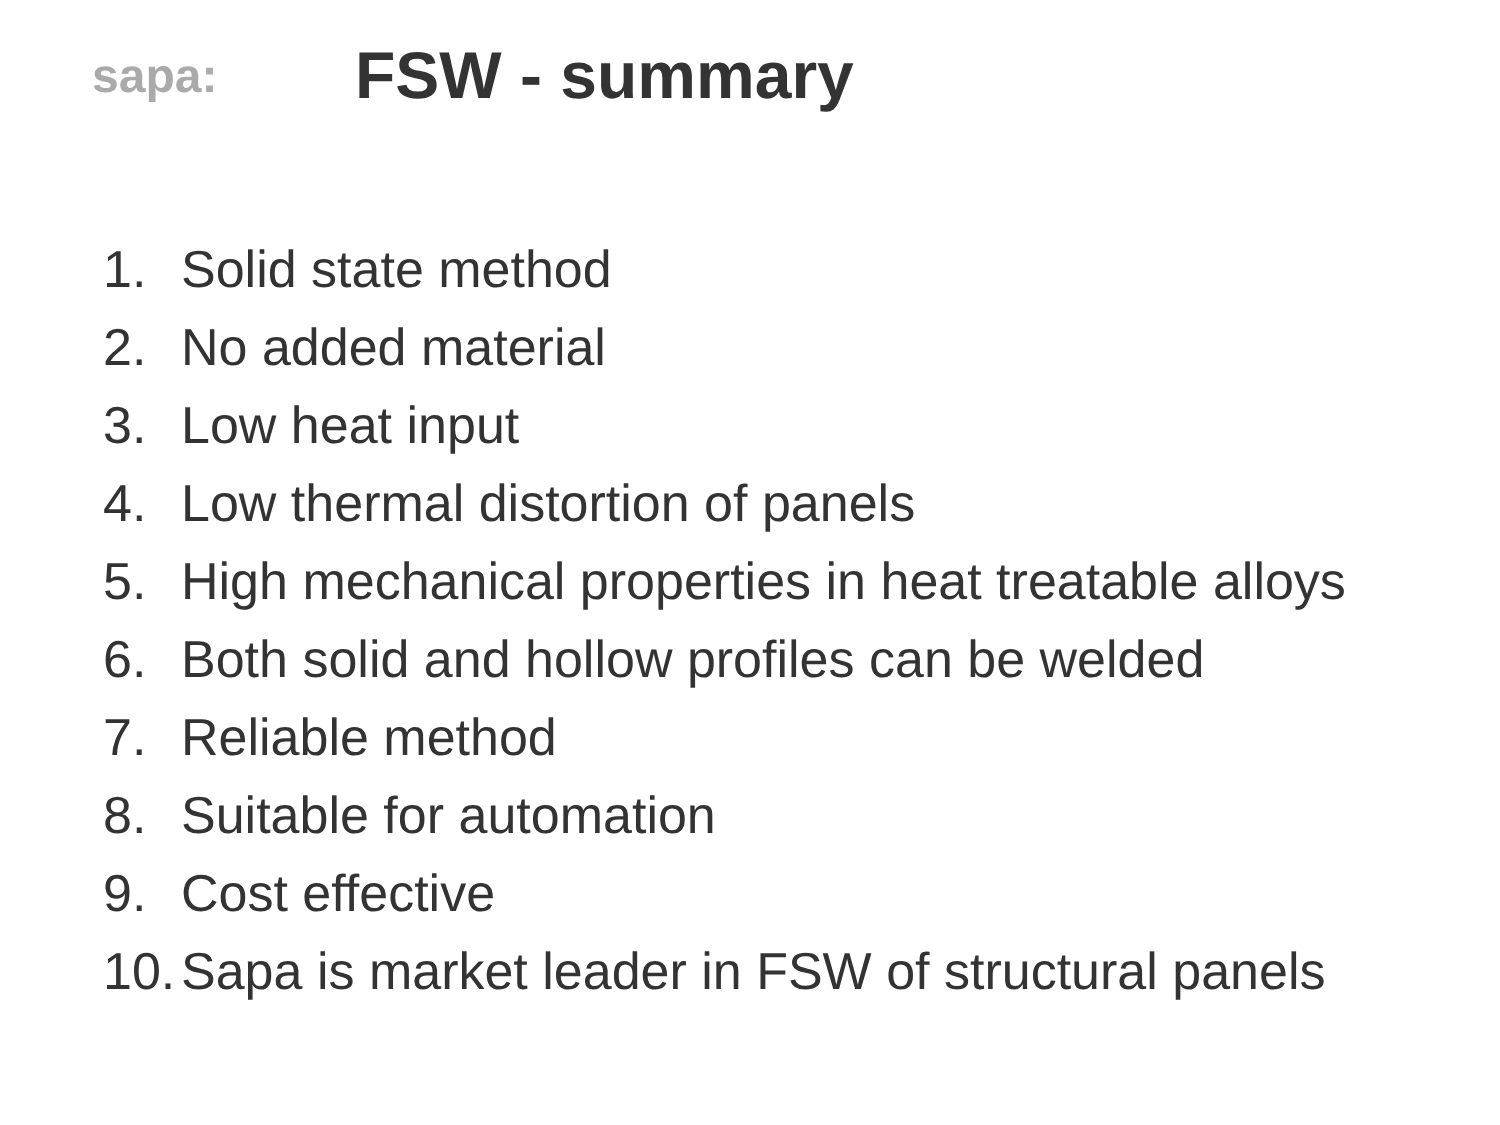sapa:
FSW - summary
1. Solid state method
2. No added material
3. Low heat input
4. Low thermal distortion of panels
5. High mechanical properties in heat treatable alloys
6. Both solid and hollow profiles can be welded
7. Reliable method
8. Suitable for automation
9. Cost effective
10. Sapa is market leader in FSW of structural panels